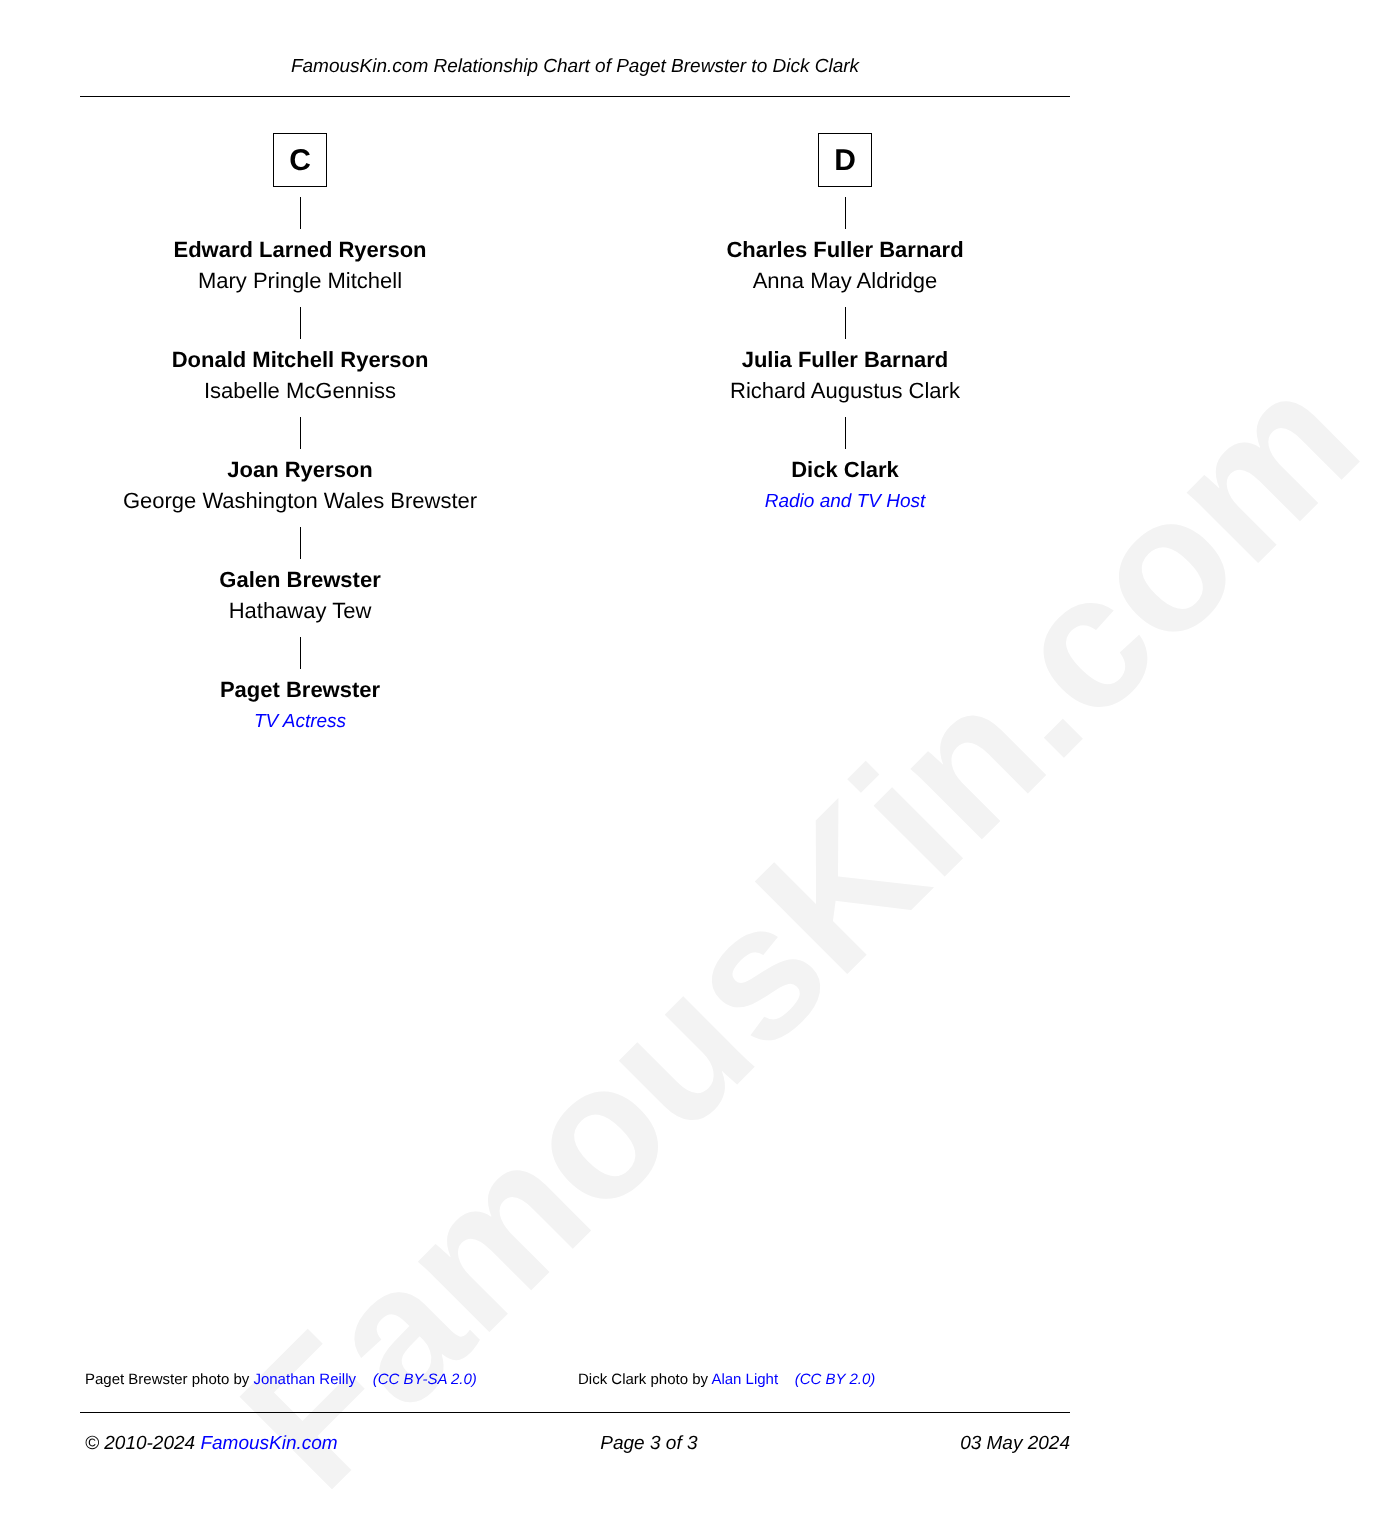FamousKin.com Relationship Chart of Paget Brewster to Dick Clark
FamousKin.com
C
Edward Larned Ryerson
Mary Pringle Mitchell
Donald Mitchell Ryerson
Isabelle McGenniss
Joan Ryerson
George Washington Wales Brewster
Galen Brewster
Hathaway Tew
Paget Brewster
TV Actress
D
Charles Fuller Barnard
Anna May Aldridge
Julia Fuller Barnard
Richard Augustus Clark
Dick Clark
Radio and TV Host
Paget Brewster photo by Jonathan Reilly (CC BY-SA 2.0)
Dick Clark photo by Alan Light (CC BY 2.0)
© 2010-2024 FamousKin.com Page 3 of 3 03 May 2024